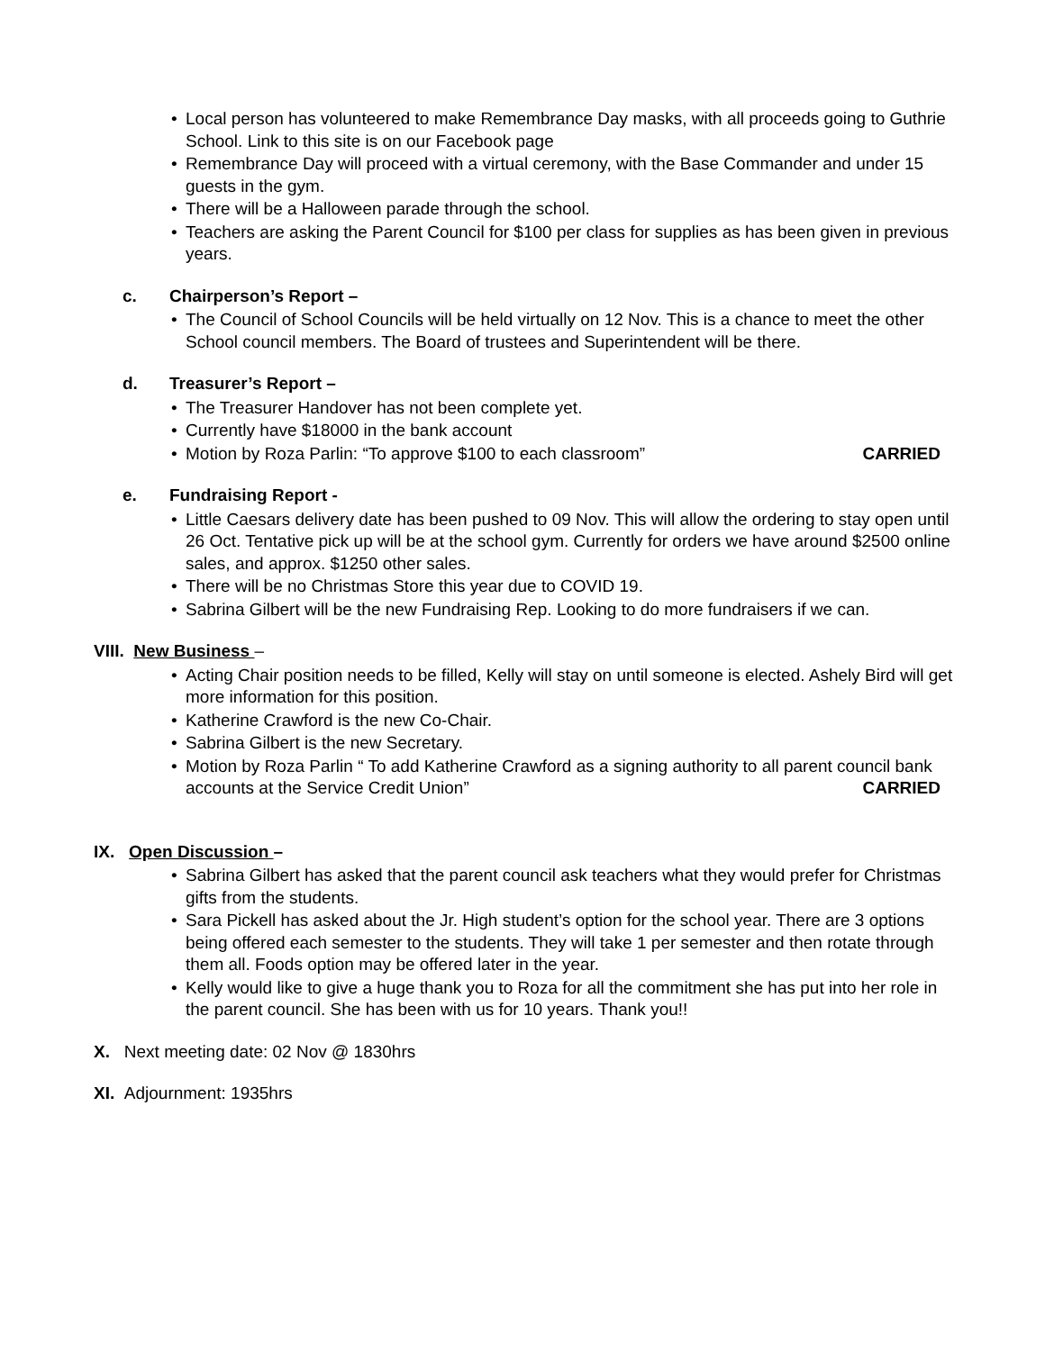• Local person has volunteered to make Remembrance Day masks, with all proceeds going to Guthrie School. Link to this site is on our Facebook page
• Remembrance Day will proceed with a virtual ceremony, with the Base Commander and under 15 guests in the gym.
• There will be a Halloween parade through the school.
• Teachers are asking the Parent Council for $100 per class for supplies as has been given in previous years.
c. Chairperson’s Report –
• The Council of School Councils will be held virtually on 12 Nov. This is a chance to meet the other School council members. The Board of trustees and Superintendent will be there.
d. Treasurer’s Report –
• The Treasurer Handover has not been complete yet.
• Currently have $18000 in the bank account
• Motion by Roza Parlin: “To approve $100 to each classroom” CARRIED
e. Fundraising Report -
• Little Caesars delivery date has been pushed to 09 Nov. This will allow the ordering to stay open until 26 Oct. Tentative pick up will be at the school gym. Currently for orders we have around $2500 online sales, and approx. $1250 other sales.
• There will be no Christmas Store this year due to COVID 19.
• Sabrina Gilbert will be the new Fundraising Rep. Looking to do more fundraisers if we can.
VIII. New Business –
• Acting Chair position needs to be filled, Kelly will stay on until someone is elected. Ashely Bird will get more information for this position.
• Katherine Crawford is the new Co-Chair.
• Sabrina Gilbert is the new Secretary.
• Motion by Roza Parlin “ To add Katherine Crawford as a signing authority to all parent council bank accounts at the Service Credit Union” CARRIED
IX. Open Discussion –
• Sabrina Gilbert has asked that the parent council ask teachers what they would prefer for Christmas gifts from the students.
• Sara Pickell has asked about the Jr. High student’s option for the school year. There are 3 options being offered each semester to the students. They will take 1 per semester and then rotate through them all. Foods option may be offered later in the year.
• Kelly would like to give a huge thank you to Roza for all the commitment she has put into her role in the parent council. She has been with us for 10 years. Thank you!!
X. Next meeting date: 02 Nov @ 1830hrs
XI. Adjournment: 1935hrs